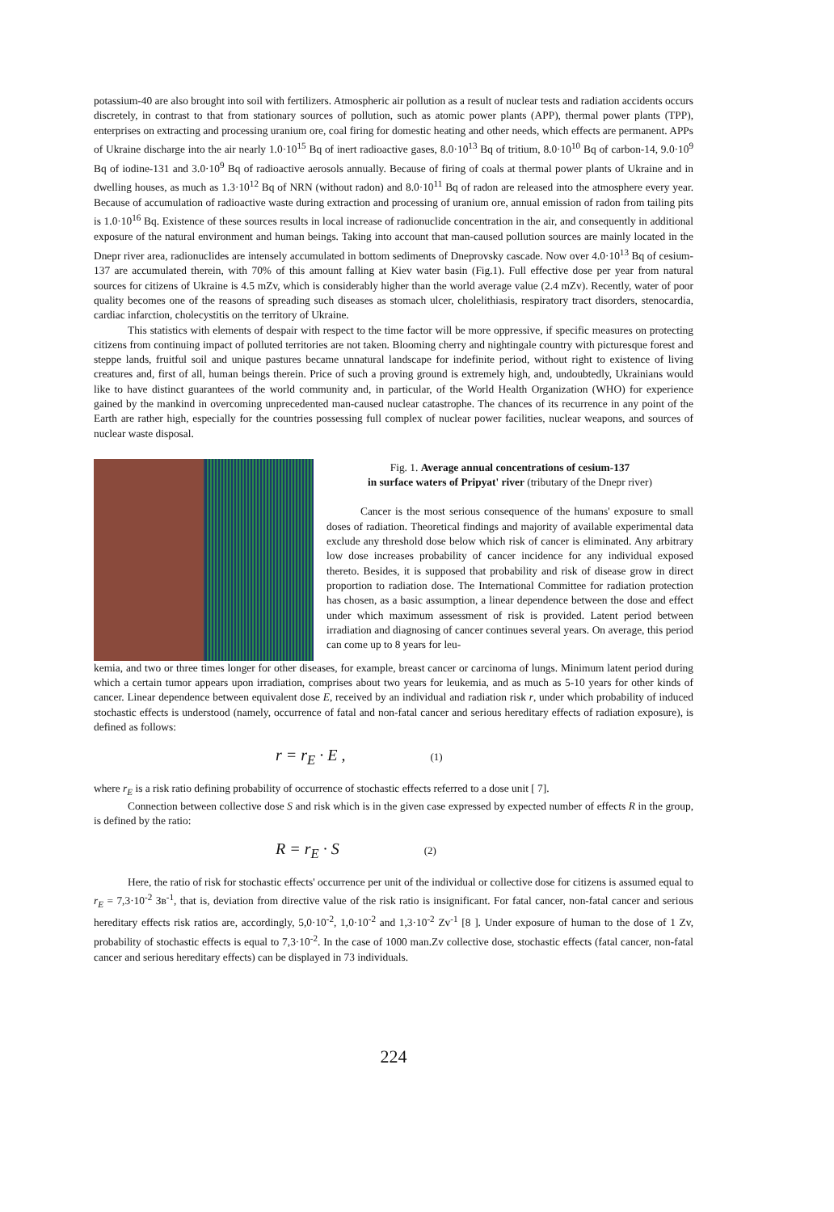potassium-40 are also brought into soil with fertilizers. Atmospheric air pollution as a result of nuclear tests and radiation accidents occurs discretely, in contrast to that from stationary sources of pollution, such as atomic power plants (APP), thermal power plants (TPP), enterprises on extracting and processing uranium ore, coal firing for domestic heating and other needs, which effects are permanent. APPs of Ukraine discharge into the air nearly 1.0·10<sup>15</sup> Bq of inert radioactive gases, 8.0·10<sup>13</sup> Bq of tritium, 8.0·10<sup>10</sup> Bq of carbon-14, 9.0·10<sup>9</sup> Bq of iodine-131 and 3.0·10<sup>9</sup> Bq of radioactive aerosols annually. Because of firing of coals at thermal power plants of Ukraine and in dwelling houses, as much as 1.3·10<sup>12</sup> Bq of NRN (without radon) and 8.0·10<sup>11</sup> Bq of radon are released into the atmosphere every year. Because of accumulation of radioactive waste during extraction and processing of uranium ore, annual emission of radon from tailing pits is 1.0·10<sup>16</sup> Bq. Existence of these sources results in local increase of radionuclide concentration in the air, and consequently in additional exposure of the natural environment and human beings. Taking into account that man-caused pollution sources are mainly located in the Dnepr river area, radionuclides are intensely accumulated in bottom sediments of Dneprovsky cascade. Now over 4.0·10<sup>13</sup> Bq of cesium-137 are accumulated therein, with 70% of this amount falling at Kiev water basin (Fig.1). Full effective dose per year from natural sources for citizens of Ukraine is 4.5 mZv, which is considerably higher than the world average value (2.4 mZv). Recently, water of poor quality becomes one of the reasons of spreading such diseases as stomach ulcer, cholelithiasis, respiratory tract disorders, stenocardia, cardiac infarction, cholecystitis on the territory of Ukraine.
This statistics with elements of despair with respect to the time factor will be more oppressive, if specific measures on protecting citizens from continuing impact of polluted territories are not taken. Blooming cherry and nightingale country with picturesque forest and steppe lands, fruitful soil and unique pastures became unnatural landscape for indefinite period, without right to existence of living creatures and, first of all, human beings therein. Price of such a proving ground is extremely high, and, undoubtedly, Ukrainians would like to have distinct guarantees of the world community and, in particular, of the World Health Organization (WHO) for experience gained by the mankind in overcoming unprecedented man-caused nuclear catastrophe. The chances of its recurrence in any point of the Earth are rather high, especially for the countries possessing full complex of nuclear power facilities, nuclear weapons, and sources of nuclear waste disposal.
Fig. 1. Average annual concentrations of cesium-137
in surface waters of Pripyat' river (tributary of the Dnepr river)
Cancer is the most serious consequence of the humans' exposure to small doses of radiation. Theoretical findings and majority of available experimental data exclude any threshold dose below which risk of cancer is eliminated. Any arbitrary low dose increases probability of cancer incidence for any individual exposed thereto. Besides, it is supposed that probability and risk of disease grow in direct proportion to radiation dose. The International Committee for radiation protection has chosen, as a basic assumption, a linear dependence between the dose and effect under which maximum assessment of risk is provided. Latent period between irradiation and diagnosing of cancer continues several years. On average, this period can come up to 8 years for leu-
kemia, and two or three times longer for other diseases, for example, breast cancer or carcinoma of lungs. Minimum latent period during which a certain tumor appears upon irradiation, comprises about two years for leukemia, and as much as 5-10 years for other kinds of cancer. Linear dependence between equivalent dose E, received by an individual and radiation risk r, under which probability of induced stochastic effects is understood (namely, occurrence of fatal and non-fatal cancer and serious hereditary effects of radiation exposure), is defined as follows:
r = r<sub>E</sub> · E , (1)
where r<sub>E</sub> is a risk ratio defining probability of occurrence of stochastic effects referred to a dose unit [ 7].
Connection between collective dose S and risk which is in the given case expressed by expected number of effects R in the group, is defined by the ratio:
R = r<sub>E</sub> · S (2)
Here, the ratio of risk for stochastic effects' occurrence per unit of the individual or collective dose for citizens is assumed equal to r<sub>E</sub> = 7,3·10<sup>-2</sup> Зв<sup>-1</sup>, that is, deviation from directive value of the risk ratio is insignificant. For fatal cancer, non-fatal cancer and serious hereditary effects risk ratios are, accordingly, 5,0·10<sup>-2</sup>, 1,0·10<sup>-2</sup> and 1,3·10<sup>-2</sup> Zv<sup>-1</sup> [8 ]. Under exposure of human to the dose of 1 Zv, probability of stochastic effects is equal to 7,3·10<sup>-2</sup>. In the case of 1000 man.Zv collective dose, stochastic effects (fatal cancer, non-fatal cancer and serious hereditary effects) can be displayed in 73 individuals.
224